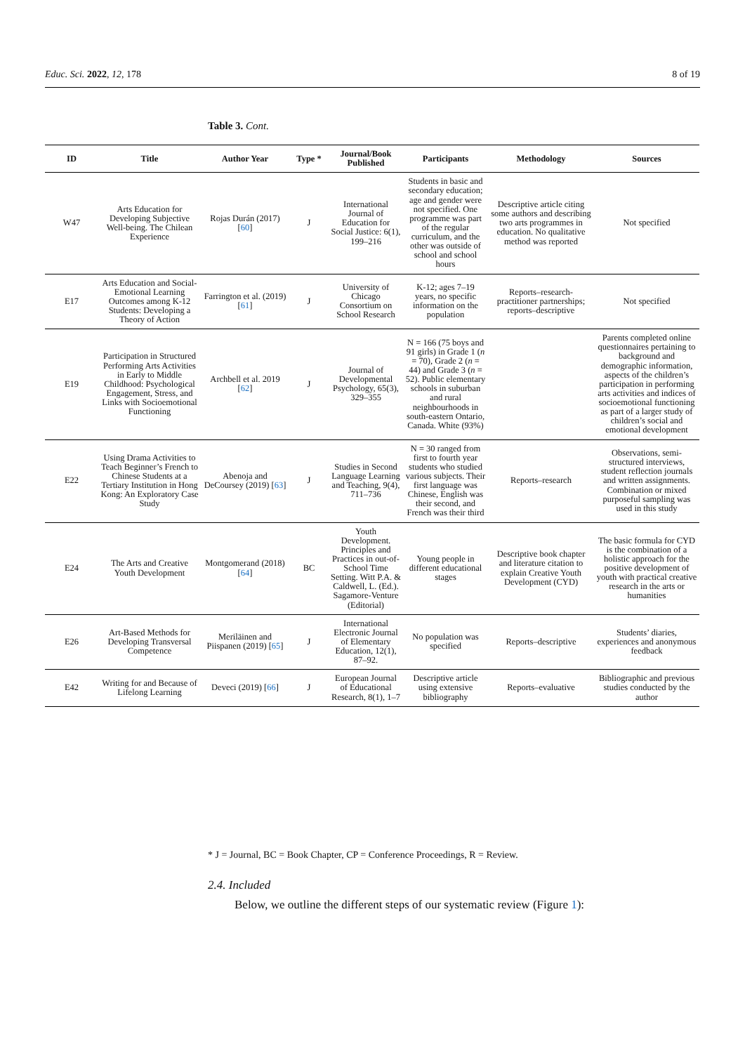Educ. Sci. 2022, 12, 178 8 of 19
Table 3. Cont.
| ID | Title | Author Year | Type * | Journal/Book Published | Participants | Methodology | Sources |
| --- | --- | --- | --- | --- | --- | --- | --- |
| W47 | Arts Education for Developing Subjective Well-being. The Chilean Experience | Rojas Durán (2017) [ 60 ] | J | International Journal of Education for Social Justice: 6(1), 199–216 | Students in basic and secondary education; age and gender were not specified. One programme was part of the regular curriculum, and the other was outside of school and school hours | Descriptive article citing some authors and describing two arts programmes in education. No qualitative method was reported | Not specified |
| E17 | Arts Education and Social-Emotional Learning Outcomes among K-12 Students: Developing a Theory of Action | Farrington et al. (2019) [ 61 ] | J | University of Chicago Consortium on School Research | K-12; ages 7–19 years, no specific information on the population | Reports–research-practitioner partnerships; reports–descriptive | Not specified |
| E19 | Participation in Structured Performing Arts Activities in Early to Middle Childhood: Psychological Engagement, Stress, and Links with Socioemotional Functioning | Archbell et al. 2019 [ 62 ] | J | Journal of Developmental Psychology, 65(3), 329–355 | N = 166 (75 boys and 91 girls) in Grade 1 ( n = 70), Grade 2 ( n = 44) and Grade 3 ( n = 52). Public elementary schools in suburban and rural neighbourhoods in south-eastern Ontario, Canada. White (93%) | | Parents completed online questionnaires pertaining to background and demographic information, aspects of the children’s participation in performing arts activities and indices of socioemotional functioning as part of a larger study of children’s social and emotional development |
| E22 | Using Drama Activities to Teach Beginner’s French to Chinese Students at a Tertiary Institution in Hong Kong: An Exploratory Case Study | Abenoja and DeCoursey (2019) [ 63 ] | J | Studies in Second Language Learning and Teaching, 9(4), 711–736 | N = 30 ranged from first to fourth year students who studied various subjects. Their first language was Chinese, English was their second, and French was their third | Reports–research | Observations, semi-structured interviews, student reflection journals and written assignments. Combination or mixed purposeful sampling was used in this study |
| E24 | The Arts and Creative Youth Development | Montgomerand (2018) [ 64 ] | BC | Youth Development. Principles and Practices in out-of-School Time Setting. Witt P.A. & Caldwell, L. (Ed.). Sagamore-Venture (Editorial) | Young people in different educational stages | Descriptive book chapter and literature citation to explain Creative Youth Development (CYD) | The basic formula for CYD is the combination of a holistic approach for the positive development of youth with practical creative research in the arts or humanities |
| E26 | Art-Based Methods for Developing Transversal Competence | Meriläinen and Piispanen (2019) [ 65 ] | J | International Electronic Journal of Elementary Education, 12(1), 87–92. | No population was specified | Reports–descriptive | Students’ diaries, experiences and anonymous feedback |
| E42 | Writing for and Because of Lifelong Learning | Deveci (2019) [ 66 ] | J | European Journal of Educational Research, 8(1), 1–7 | Descriptive article using extensive bibliography | Reports–evaluative | Bibliographic and previous studies conducted by the author |
* J = Journal, BC = Book Chapter, CP = Conference Proceedings, R = Review.
2.4. Included
Below, we outline the different steps of our systematic review (Figure 1):